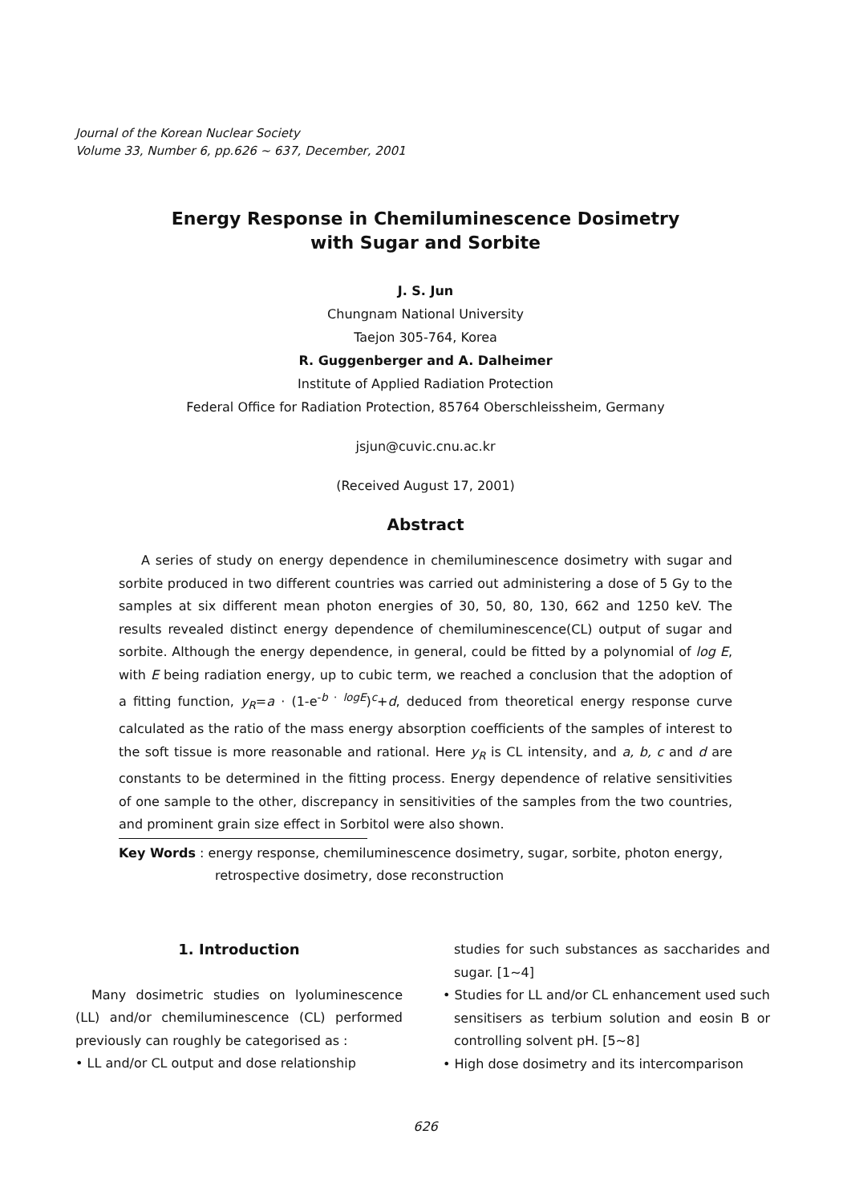Journal of the Korean Nuclear Society
Volume 33, Number 6, pp.626 ~ 637, December, 2001
Energy Response in Chemiluminescence Dosimetry
with Sugar and Sorbite
J. S. Jun
Chungnam National University
Taejon 305-764, Korea
R. Guggenberger and A. Dalheimer
Institute of Applied Radiation Protection
Federal Office for Radiation Protection, 85764 Oberschleissheim, Germany
jsjun@cuvic.cnu.ac.kr
(Received August 17, 2001)
Abstract
A series of study on energy dependence in chemiluminescence dosimetry with sugar and sorbite produced in two different countries was carried out administering a dose of 5 Gy to the samples at six different mean photon energies of 30, 50, 80, 130, 662 and 1250 keV. The results revealed distinct energy dependence of chemiluminescence(CL) output of sugar and sorbite. Although the energy dependence, in general, could be fitted by a polynomial of log E, with E being radiation energy, up to cubic term, we reached a conclusion that the adoption of a fitting function, y<sub>R</sub>=a · (1-e<sup>-b · logE</sup>)<sup>c</sup>+d, deduced from theoretical energy response curve calculated as the ratio of the mass energy absorption coefficients of the samples of interest to the soft tissue is more reasonable and rational. Here y<sub>R</sub> is CL intensity, and a, b, c and d are constants to be determined in the fitting process. Energy dependence of relative sensitivities of one sample to the other, discrepancy in sensitivities of the samples from the two countries, and prominent grain size effect in Sorbitol were also shown.
Key Words : energy response, chemiluminescence dosimetry, sugar, sorbite, photon energy, retrospective dosimetry, dose reconstruction
1. Introduction
Many dosimetric studies on lyoluminescence (LL) and/or chemiluminescence (CL) performed previously can roughly be categorised as :
• LL and/or CL output and dose relationship
studies for such substances as saccharides and sugar. [1~4]
• Studies for LL and/or CL enhancement used such sensitisers as terbium solution and eosin B or controlling solvent pH. [5~8]
• High dose dosimetry and its intercomparison
626